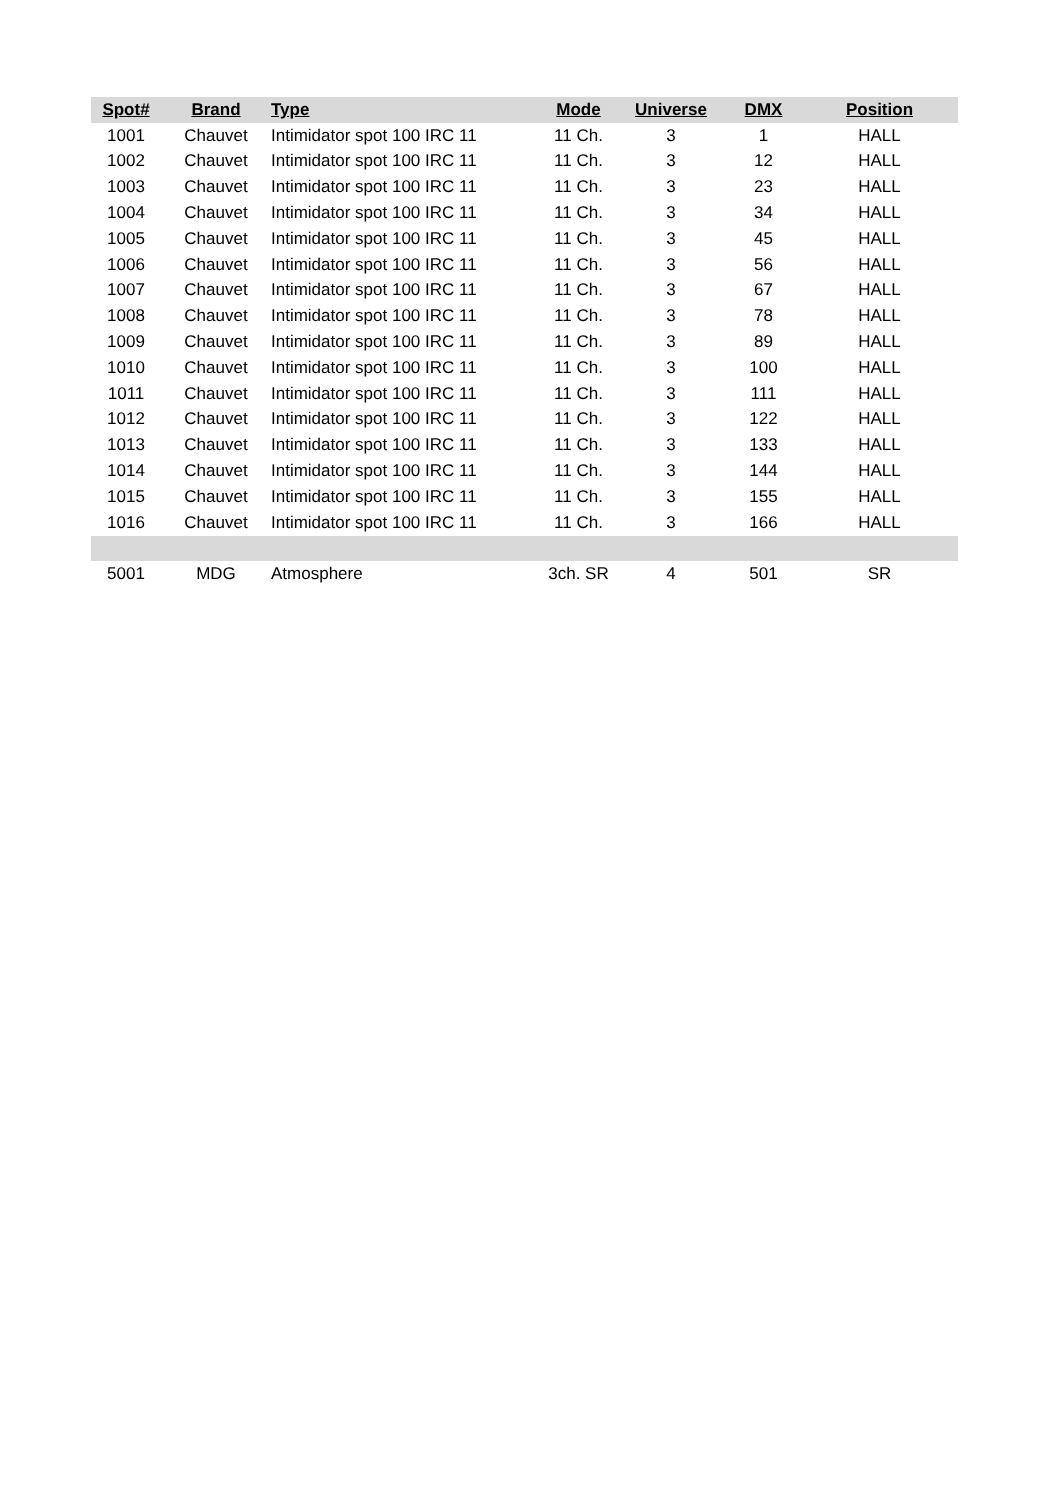| Spot# | Brand | Type | Mode | Universe | DMX | Position |
| --- | --- | --- | --- | --- | --- | --- |
| 1001 | Chauvet | Intimidator spot 100 IRC 11 | 11 Ch. | 3 | 1 | HALL |
| 1002 | Chauvet | Intimidator spot 100 IRC 11 | 11 Ch. | 3 | 12 | HALL |
| 1003 | Chauvet | Intimidator spot 100 IRC 11 | 11 Ch. | 3 | 23 | HALL |
| 1004 | Chauvet | Intimidator spot 100 IRC 11 | 11 Ch. | 3 | 34 | HALL |
| 1005 | Chauvet | Intimidator spot 100 IRC 11 | 11 Ch. | 3 | 45 | HALL |
| 1006 | Chauvet | Intimidator spot 100 IRC 11 | 11 Ch. | 3 | 56 | HALL |
| 1007 | Chauvet | Intimidator spot 100 IRC 11 | 11 Ch. | 3 | 67 | HALL |
| 1008 | Chauvet | Intimidator spot 100 IRC 11 | 11 Ch. | 3 | 78 | HALL |
| 1009 | Chauvet | Intimidator spot 100 IRC 11 | 11 Ch. | 3 | 89 | HALL |
| 1010 | Chauvet | Intimidator spot 100 IRC 11 | 11 Ch. | 3 | 100 | HALL |
| 1011 | Chauvet | Intimidator spot 100 IRC 11 | 11 Ch. | 3 | 111 | HALL |
| 1012 | Chauvet | Intimidator spot 100 IRC 11 | 11 Ch. | 3 | 122 | HALL |
| 1013 | Chauvet | Intimidator spot 100 IRC 11 | 11 Ch. | 3 | 133 | HALL |
| 1014 | Chauvet | Intimidator spot 100 IRC 11 | 11 Ch. | 3 | 144 | HALL |
| 1015 | Chauvet | Intimidator spot 100 IRC 11 | 11 Ch. | 3 | 155 | HALL |
| 1016 | Chauvet | Intimidator spot 100 IRC 11 | 11 Ch. | 3 | 166 | HALL |
| 5001 | MDG | Atmosphere | 3ch. SR | 4 | 501 | SR |